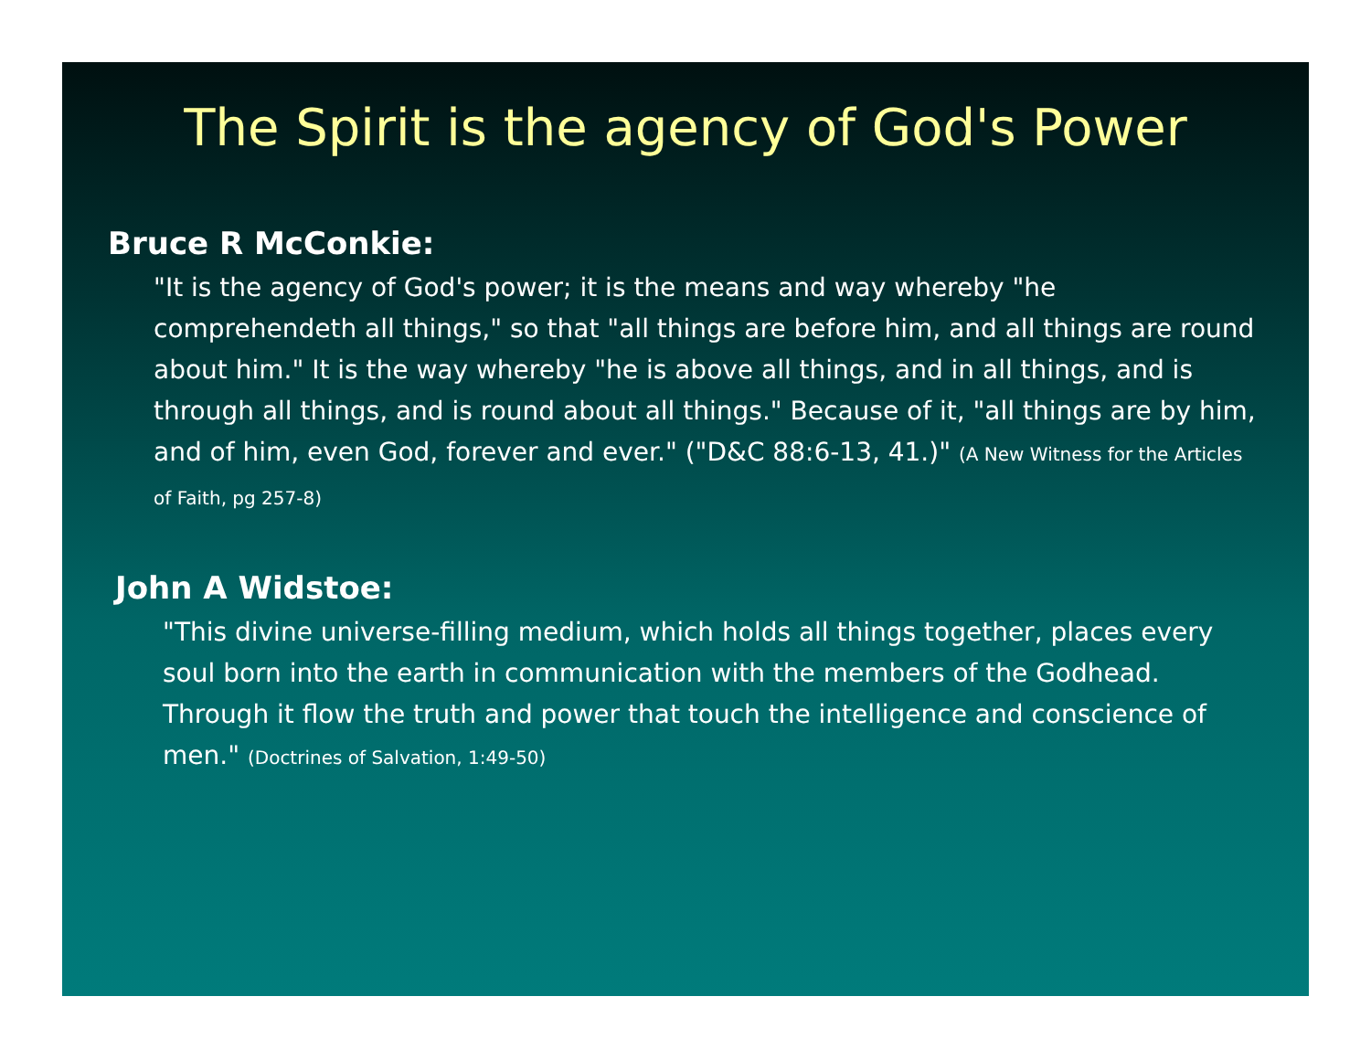The Spirit is the agency of God's Power
Bruce R McConkie:
"It is the agency of God's power; it is the means and way whereby "he comprehendeth all things," so that "all things are before him, and all things are round about him." It is the way whereby "he is above all things, and in all things, and is through all things, and is round about all things." Because of it, "all things are by him, and of him, even God, forever and ever." ("D&C 88:6-13, 41.)" (A New Witness for the Articles of Faith, pg 257-8)
John A Widstoe:
"This divine universe-filling medium, which holds all things together, places every soul born into the earth in communication with the members of the Godhead. Through it flow the truth and power that touch the intelligence and conscience of men." (Doctrines of Salvation, 1:49-50)